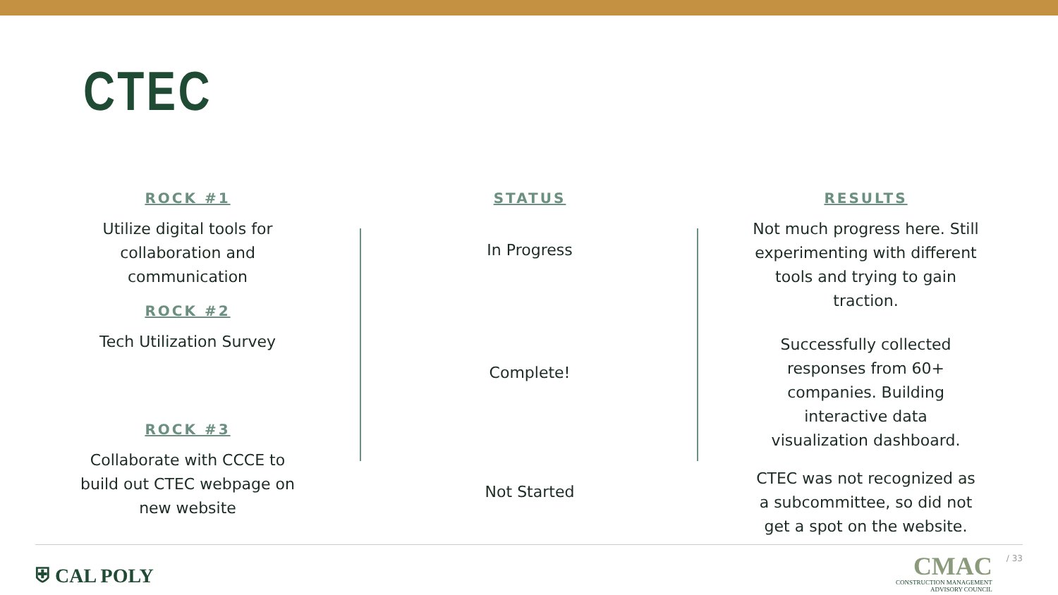CTEC
ROCK #1
Utilize digital tools for
collaboration and
communication
ROCK #2
Tech Utilization Survey
ROCK #3
Collaborate with CCCE to
build out CTEC webpage on
new website
STATUS
In Progress
Complete!
Not Started
RESULTS
Not much progress here. Still
experimenting with different
tools and trying to gain
traction.
Successfully collected
responses from 60+
companies. Building
interactive data
visualization dashboard.
CTEC was not recognized as
a subcommittee, so did not
get a spot on the website.
⛨ CAL POLY
CMAC
CONSTRUCTION MANAGEMENT
ADVISORY COUNCIL
/ 33